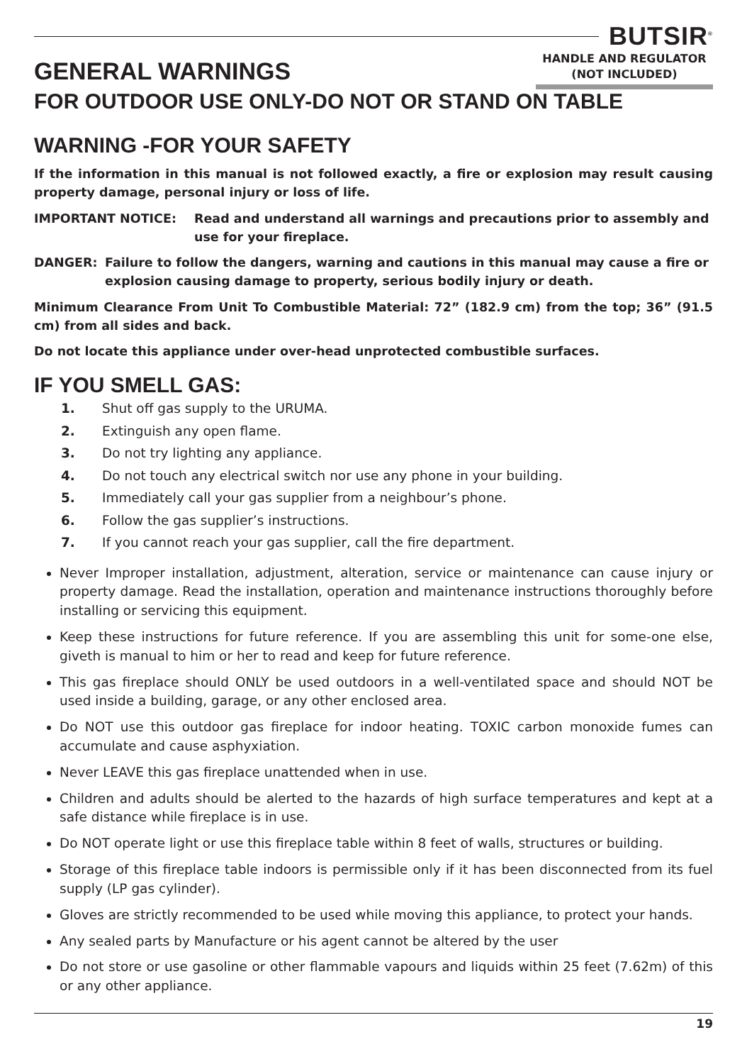BUTSIR<sup>®</sup>
HANDLE AND REGULATOR
(NOT INCLUDED)
GENERAL WARNINGS
FOR OUTDOOR USE ONLY-DO NOT OR STAND ON TABLE
WARNING -FOR YOUR SAFETY
If the information in this manual is not followed exactly, a fire or explosion may result causing property damage, personal injury or loss of life.
IMPORTANT NOTICE: Read and understand all warnings and precautions prior to assembly and use for your fireplace.
DANGER: Failure to follow the dangers, warning and cautions in this manual may cause a fire or explosion causing damage to property, serious bodily injury or death.
Minimum Clearance From Unit To Combustible Material: 72” (182.9 cm) from the top; 36” (91.5 cm) from all sides and back.
Do not locate this appliance under over-head unprotected combustible surfaces.
IF YOU SMELL GAS:
1. Shut off gas supply to the URUMA.
2. Extinguish any open flame.
3. Do not try lighting any appliance.
4. Do not touch any electrical switch nor use any phone in your building.
5. Immediately call your gas supplier from a neighbour’s phone.
6. Follow the gas supplier’s instructions.
7. If you cannot reach your gas supplier, call the fire department.
Never Improper installation, adjustment, alteration, service or maintenance can cause injury or property damage. Read the installation, operation and maintenance instructions thoroughly before installing or servicing this equipment.
Keep these instructions for future reference. If you are assembling this unit for some-one else, giveth is manual to him or her to read and keep for future reference.
This gas fireplace should ONLY be used outdoors in a well-ventilated space and should NOT be used inside a building, garage, or any other enclosed area.
Do NOT use this outdoor gas fireplace for indoor heating. TOXIC carbon monoxide fumes can accumulate and cause asphyxiation.
Never LEAVE this gas fireplace unattended when in use.
Children and adults should be alerted to the hazards of high surface temperatures and kept at a safe distance while fireplace is in use.
Do NOT operate light or use this fireplace table within 8 feet of walls, structures or building.
Storage of this fireplace table indoors is permissible only if it has been disconnected from its fuel supply (LP gas cylinder).
Gloves are strictly recommended to be used while moving this appliance, to protect your hands.
Any sealed parts by Manufacture or his agent cannot be altered by the user
Do not store or use gasoline or other flammable vapours and liquids within 25 feet (7.62m) of this or any other appliance.
19